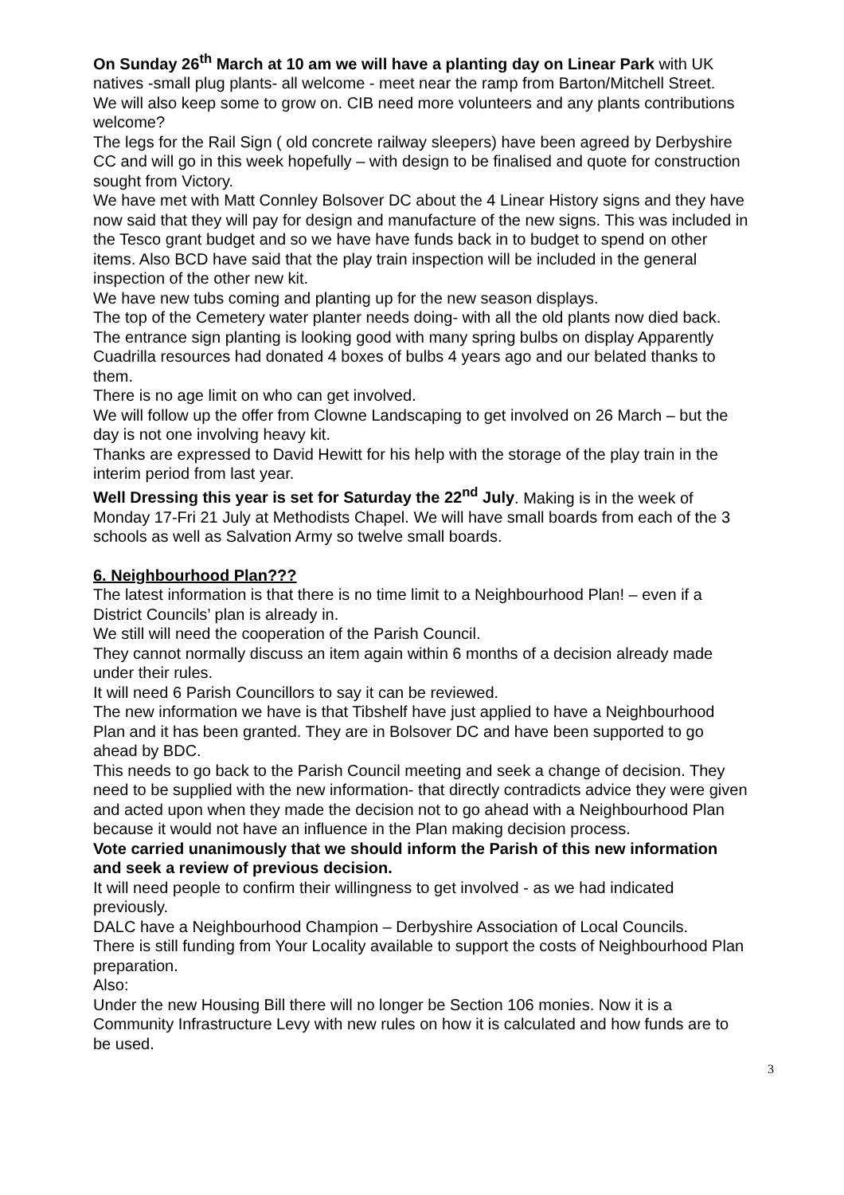On Sunday 26<sup>th</sup> March at 10 am we will have a planting day on Linear Park with UK natives -small plug plants- all welcome - meet near the ramp from Barton/Mitchell Street.
We will also keep some to grow on. CIB need more volunteers and any plants contributions welcome?
The legs for the Rail Sign ( old concrete railway sleepers) have been agreed by Derbyshire CC and will go in this week hopefully – with design to be finalised and quote for construction sought from Victory.
We have met with Matt Connley Bolsover DC about the 4 Linear History signs and they have now said that they will pay for design and manufacture of the new signs. This was included in the Tesco grant budget and so we have have funds back in to budget to spend on other items. Also BCD have said that the play train inspection will be included in the general inspection of the other new kit.
We have new tubs coming and planting up for the new season displays.
The top of the Cemetery water planter needs doing- with all the old plants now died back.
The entrance sign planting is looking good with many spring bulbs on display Apparently Cuadrilla resources had donated 4 boxes of bulbs 4 years ago and our belated thanks to them.
There is no age limit on who can get involved.
We will follow up the offer from Clowne Landscaping to get involved on 26 March – but the day is not one involving heavy kit.
Thanks are expressed to David Hewitt for his help with the storage of the play train in the interim period from last year.
Well Dressing this year is set for Saturday the 22<sup>nd</sup> July. Making is in the week of Monday 17-Fri 21 July at Methodists Chapel. We will have small boards from each of the 3 schools as well as Salvation Army so twelve small boards.
6. Neighbourhood Plan???
The latest information is that there is no time limit to a Neighbourhood Plan! – even if a District Councils’ plan is already in.
We still will need the cooperation of the Parish Council.
They cannot normally discuss an item again within 6 months of a decision already made under their rules.
It will need 6 Parish Councillors to say it can be reviewed.
The new information we have is that Tibshelf have just applied to have a Neighbourhood Plan and it has been granted. They are in Bolsover DC and have been supported to go ahead by BDC.
This needs to go back to the Parish Council meeting and seek a change of decision. They need to be supplied with the new information- that directly contradicts advice they were given and acted upon when they made the decision not to go ahead with a Neighbourhood Plan because it would not have an influence in the Plan making decision process.
Vote carried unanimously that we should inform the Parish of this new information and seek a review of previous decision.
It will need people to confirm their willingness to get involved - as we had indicated previously.
DALC have a Neighbourhood Champion – Derbyshire Association of Local Councils.
There is still funding from Your Locality available to support the costs of Neighbourhood Plan preparation.
Also:
Under the new Housing Bill there will no longer be Section 106 monies. Now it is a Community Infrastructure Levy with new rules on how it is calculated and how funds are to be used.
3